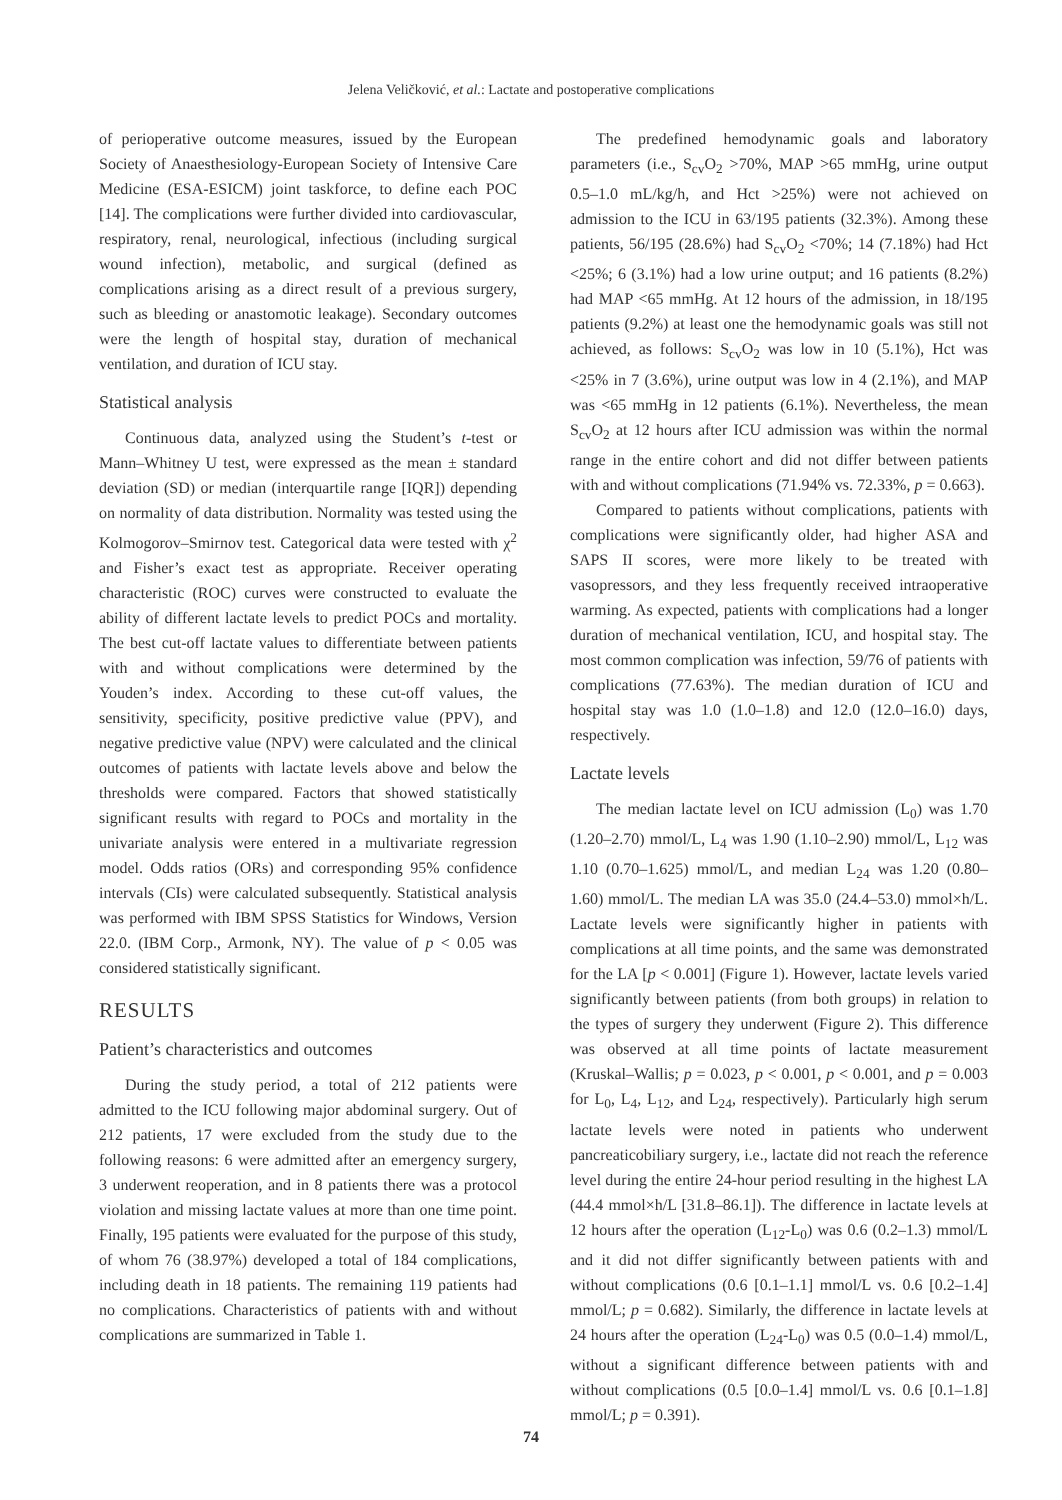Jelena Veličković, et al.: Lactate and postoperative complications
of perioperative outcome measures, issued by the European Society of Anaesthesiology-European Society of Intensive Care Medicine (ESA-ESICM) joint taskforce, to define each POC [14]. The complications were further divided into cardiovascular, respiratory, renal, neurological, infectious (including surgical wound infection), metabolic, and surgical (defined as complications arising as a direct result of a previous surgery, such as bleeding or anastomotic leakage). Secondary outcomes were the length of hospital stay, duration of mechanical ventilation, and duration of ICU stay.
Statistical analysis
Continuous data, analyzed using the Student’s t-test or Mann–Whitney U test, were expressed as the mean ± standard deviation (SD) or median (interquartile range [IQR]) depending on normality of data distribution. Normality was tested using the Kolmogorov–Smirnov test. Categorical data were tested with χ<sup>2</sup> and Fisher’s exact test as appropriate. Receiver operating characteristic (ROC) curves were constructed to evaluate the ability of different lactate levels to predict POCs and mortality. The best cut-off lactate values to differentiate between patients with and without complications were determined by the Youden’s index. According to these cut-off values, the sensitivity, specificity, positive predictive value (PPV), and negative predictive value (NPV) were calculated and the clinical outcomes of patients with lactate levels above and below the thresholds were compared. Factors that showed statistically significant results with regard to POCs and mortality in the univariate analysis were entered in a multivariate regression model. Odds ratios (ORs) and corresponding 95% confidence intervals (CIs) were calculated subsequently. Statistical analysis was performed with IBM SPSS Statistics for Windows, Version 22.0. (IBM Corp., Armonk, NY). The value of p < 0.05 was considered statistically significant.
RESULTS
Patient’s characteristics and outcomes
During the study period, a total of 212 patients were admitted to the ICU following major abdominal surgery. Out of 212 patients, 17 were excluded from the study due to the following reasons: 6 were admitted after an emergency surgery, 3 underwent reoperation, and in 8 patients there was a protocol violation and missing lactate values at more than one time point. Finally, 195 patients were evaluated for the purpose of this study, of whom 76 (38.97%) developed a total of 184 complications, including death in 18 patients. The remaining 119 patients had no complications. Characteristics of patients with and without complications are summarized in Table 1.
The predefined hemodynamic goals and laboratory parameters (i.e., S<sub>cv</sub>O<sub>2</sub> >70%, MAP >65 mmHg, urine output 0.5–1.0 mL/kg/h, and Hct >25%) were not achieved on admission to the ICU in 63/195 patients (32.3%). Among these patients, 56/195 (28.6%) had S<sub>cv</sub>O<sub>2</sub> <70%; 14 (7.18%) had Hct <25%; 6 (3.1%) had a low urine output; and 16 patients (8.2%) had MAP <65 mmHg. At 12 hours of the admission, in 18/195 patients (9.2%) at least one the hemodynamic goals was still not achieved, as follows: S<sub>cv</sub>O<sub>2</sub> was low in 10 (5.1%), Hct was <25% in 7 (3.6%), urine output was low in 4 (2.1%), and MAP was <65 mmHg in 12 patients (6.1%). Nevertheless, the mean S<sub>cv</sub>O<sub>2</sub> at 12 hours after ICU admission was within the normal range in the entire cohort and did not differ between patients with and without complications (71.94% vs. 72.33%, p = 0.663).
Compared to patients without complications, patients with complications were significantly older, had higher ASA and SAPS II scores, were more likely to be treated with vasopressors, and they less frequently received intraoperative warming. As expected, patients with complications had a longer duration of mechanical ventilation, ICU, and hospital stay. The most common complication was infection, 59/76 of patients with complications (77.63%). The median duration of ICU and hospital stay was 1.0 (1.0–1.8) and 12.0 (12.0–16.0) days, respectively.
Lactate levels
The median lactate level on ICU admission (L<sub>0</sub>) was 1.70 (1.20–2.70) mmol/L, L<sub>4</sub> was 1.90 (1.10–2.90) mmol/L, L<sub>12</sub> was 1.10 (0.70–1.625) mmol/L, and median L<sub>24</sub> was 1.20 (0.80–1.60) mmol/L. The median LA was 35.0 (24.4–53.0) mmol×h/L. Lactate levels were significantly higher in patients with complications at all time points, and the same was demonstrated for the LA [p < 0.001] (Figure 1). However, lactate levels varied significantly between patients (from both groups) in relation to the types of surgery they underwent (Figure 2). This difference was observed at all time points of lactate measurement (Kruskal–Wallis; p = 0.023, p < 0.001, p < 0.001, and p = 0.003 for L<sub>0</sub>, L<sub>4</sub>, L<sub>12</sub>, and L<sub>24</sub>, respectively). Particularly high serum lactate levels were noted in patients who underwent pancreaticobiliary surgery, i.e., lactate did not reach the reference level during the entire 24-hour period resulting in the highest LA (44.4 mmol×h/L [31.8–86.1]). The difference in lactate levels at 12 hours after the operation (L<sub>12</sub>-L<sub>0</sub>) was 0.6 (0.2–1.3) mmol/L and it did not differ significantly between patients with and without complications (0.6 [0.1–1.1] mmol/L vs. 0.6 [0.2–1.4] mmol/L; p = 0.682). Similarly, the difference in lactate levels at 24 hours after the operation (L<sub>24</sub>-L<sub>0</sub>) was 0.5 (0.0–1.4) mmol/L, without a significant difference between patients with and without complications (0.5 [0.0–1.4] mmol/L vs. 0.6 [0.1–1.8] mmol/L; p = 0.391).
74